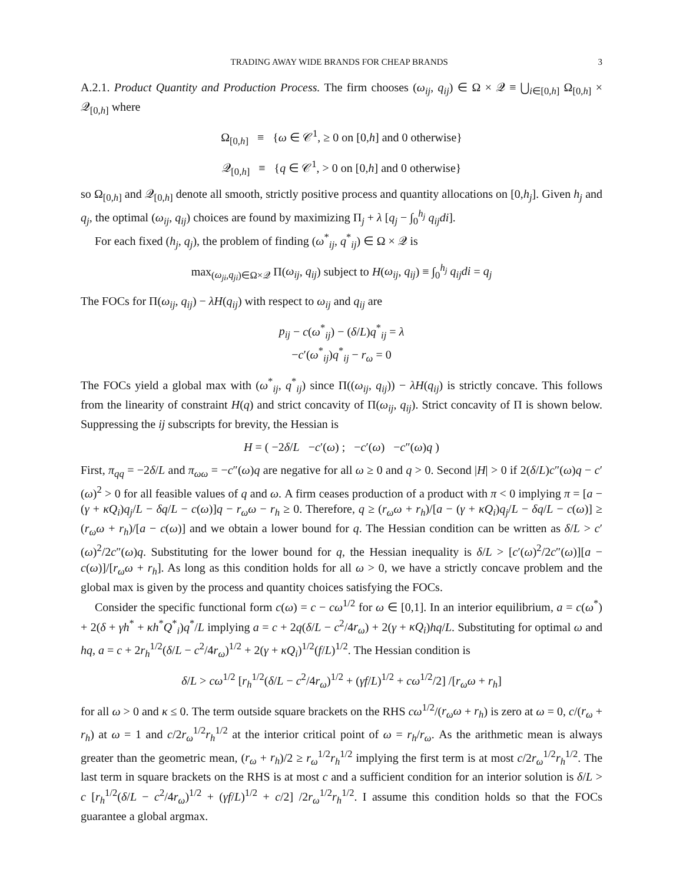TRADING AWAY WIDE BRANDS FOR CHEAP BRANDS 3
A.2.1. Product Quantity and Production Process. The firm chooses (ω<sub>ij</sub>, q<sub>ij</sub>) ∈ Ω × 𝒬 ≡ ⋃<sub>i∈[0,h]</sub> Ω<sub>[0,h]</sub> × 𝒬<sub>[0,h]</sub> where
Ω<sub>[0,h]</sub> ≡ {ω ∈ 𝒞<sup>1</sup>, ≥ 0 on [0,h] and 0 otherwise}
𝒬<sub>[0,h]</sub> ≡ {q ∈ 𝒞<sup>1</sup>, > 0 on [0,h] and 0 otherwise}
so Ω<sub>[0,h]</sub> and 𝒬<sub>[0,h]</sub> denote all smooth, strictly positive process and quantity allocations on [0,h<sub>j</sub>]. Given h<sub>j</sub> and q<sub>j</sub>, the optimal (ω<sub>ij</sub>, q<sub>ij</sub>) choices are found by maximizing Π<sub>j</sub> + λ [q<sub>j</sub> − ∫<sub>0</sub><sup>h<sub>j</sub></sup> q<sub>ij</sub>di].
For each fixed (h<sub>j</sub>, q<sub>j</sub>), the problem of finding (ω<sup>*</sup><sub>ij</sub>, q<sup>*</sup><sub>ij</sub>) ∈ Ω × 𝒬 is
max<sub>(ω<sub>ji</sub>,q<sub>ji</sub>)∈Ω×𝒬</sub> Π(ω<sub>ij</sub>, q<sub>ij</sub>) subject to H(ω<sub>ij</sub>, q<sub>ij</sub>) ≡ ∫<sub>0</sub><sup>h<sub>j</sub></sup> q<sub>ij</sub>di = q<sub>j</sub>
The FOCs for Π(ω<sub>ij</sub>, q<sub>ij</sub>) − λH(q<sub>ij</sub>) with respect to ω<sub>ij</sub> and q<sub>ij</sub> are
p<sub>ij</sub> − c(ω<sup>*</sup><sub>ij</sub>) − (δ/L)q<sup>*</sup><sub>ij</sub> = λ
−c′(ω<sup>*</sup><sub>ij</sub>)q<sup>*</sup><sub>ij</sub> − r<sub>ω</sub> = 0
The FOCs yield a global max with (ω<sup>*</sup><sub>ij</sub>, q<sup>*</sup><sub>ij</sub>) since Π((ω<sub>ij</sub>, q<sub>ij</sub>)) − λH(q<sub>ij</sub>) is strictly concave. This follows from the linearity of constraint H(q) and strict concavity of Π(ω<sub>ij</sub>, q<sub>ij</sub>). Strict concavity of Π is shown below. Suppressing the ij subscripts for brevity, the Hessian is
H = ( −2δ/L −c′(ω) ; −c′(ω) −c″(ω)q )
First, π<sub>qq</sub> = −2δ/L and π<sub>ωω</sub> = −c″(ω)q are negative for all ω ≥ 0 and q > 0. Second |H| > 0 if 2(δ/L)c″(ω)q − c′(ω)<sup>2</sup> > 0 for all feasible values of q and ω. A firm ceases production of a product with π < 0 implying π = [a − (γ + κQ<sub>i</sub>)q<sub>j</sub>/L − δq/L − c(ω)]q − r<sub>ω</sub>ω − r<sub>h</sub> ≥ 0. Therefore, q ≥ (r<sub>ω</sub>ω + r<sub>h</sub>)/[a − (γ + κQ<sub>i</sub>)q<sub>j</sub>/L − δq/L − c(ω)] ≥ (r<sub>ω</sub>ω + r<sub>h</sub>)/[a − c(ω)] and we obtain a lower bound for q. The Hessian condition can be written as δ/L > c′(ω)<sup>2</sup>/2c″(ω)q. Substituting for the lower bound for q, the Hessian inequality is δ/L > [c′(ω)<sup>2</sup>/2c″(ω)][a − c(ω)]/[r<sub>ω</sub>ω + r<sub>h</sub>]. As long as this condition holds for all ω > 0, we have a strictly concave problem and the global max is given by the process and quantity choices satisfying the FOCs.
Consider the specific functional form c(ω) = c − cω<sup>1/2</sup> for ω ∈ [0,1]. In an interior equilibrium, a = c(ω<sup>*</sup>) + 2(δ + γh<sup>*</sup> + κh<sup>*</sup>Q<sup>*</sup><sub>i</sub>)q<sup>*</sup>/L implying a = c + 2q(δ/L − c<sup>2</sup>/4r<sub>ω</sub>) + 2(γ + κQ<sub>i</sub>)hq/L. Substituting for optimal ω and hq, a = c + 2r<sub>h</sub><sup>1/2</sup>(δ/L − c<sup>2</sup>/4r<sub>ω</sub>)<sup>1/2</sup> + 2(γ + κQ<sub>i</sub>)<sup>1/2</sup>(f/L)<sup>1/2</sup>. The Hessian condition is
δ/L > cω<sup>1/2</sup> [r<sub>h</sub><sup>1/2</sup>(δ/L − c<sup>2</sup>/4r<sub>ω</sub>)<sup>1/2</sup> + (γf/L)<sup>1/2</sup> + cω<sup>1/2</sup>/2] /[r<sub>ω</sub>ω + r<sub>h</sub>]
for all ω > 0 and κ ≤ 0. The term outside square brackets on the RHS cω<sup>1/2</sup>/(r<sub>ω</sub>ω + r<sub>h</sub>) is zero at ω = 0, c/(r<sub>ω</sub> + r<sub>h</sub>) at ω = 1 and c/2r<sub>ω</sub><sup>1/2</sup>r<sub>h</sub><sup>1/2</sup> at the interior critical point of ω = r<sub>h</sub>/r<sub>ω</sub>. As the arithmetic mean is always greater than the geometric mean, (r<sub>ω</sub> + r<sub>h</sub>)/2 ≥ r<sub>ω</sub><sup>1/2</sup>r<sub>h</sub><sup>1/2</sup> implying the first term is at most c/2r<sub>ω</sub><sup>1/2</sup>r<sub>h</sub><sup>1/2</sup>. The last term in square brackets on the RHS is at most c and a sufficient condition for an interior solution is δ/L > c [r<sub>h</sub><sup>1/2</sup>(δ/L − c<sup>2</sup>/4r<sub>ω</sub>)<sup>1/2</sup> + (γf/L)<sup>1/2</sup> + c/2] /2r<sub>ω</sub><sup>1/2</sup>r<sub>h</sub><sup>1/2</sup>. I assume this condition holds so that the FOCs guarantee a global argmax.